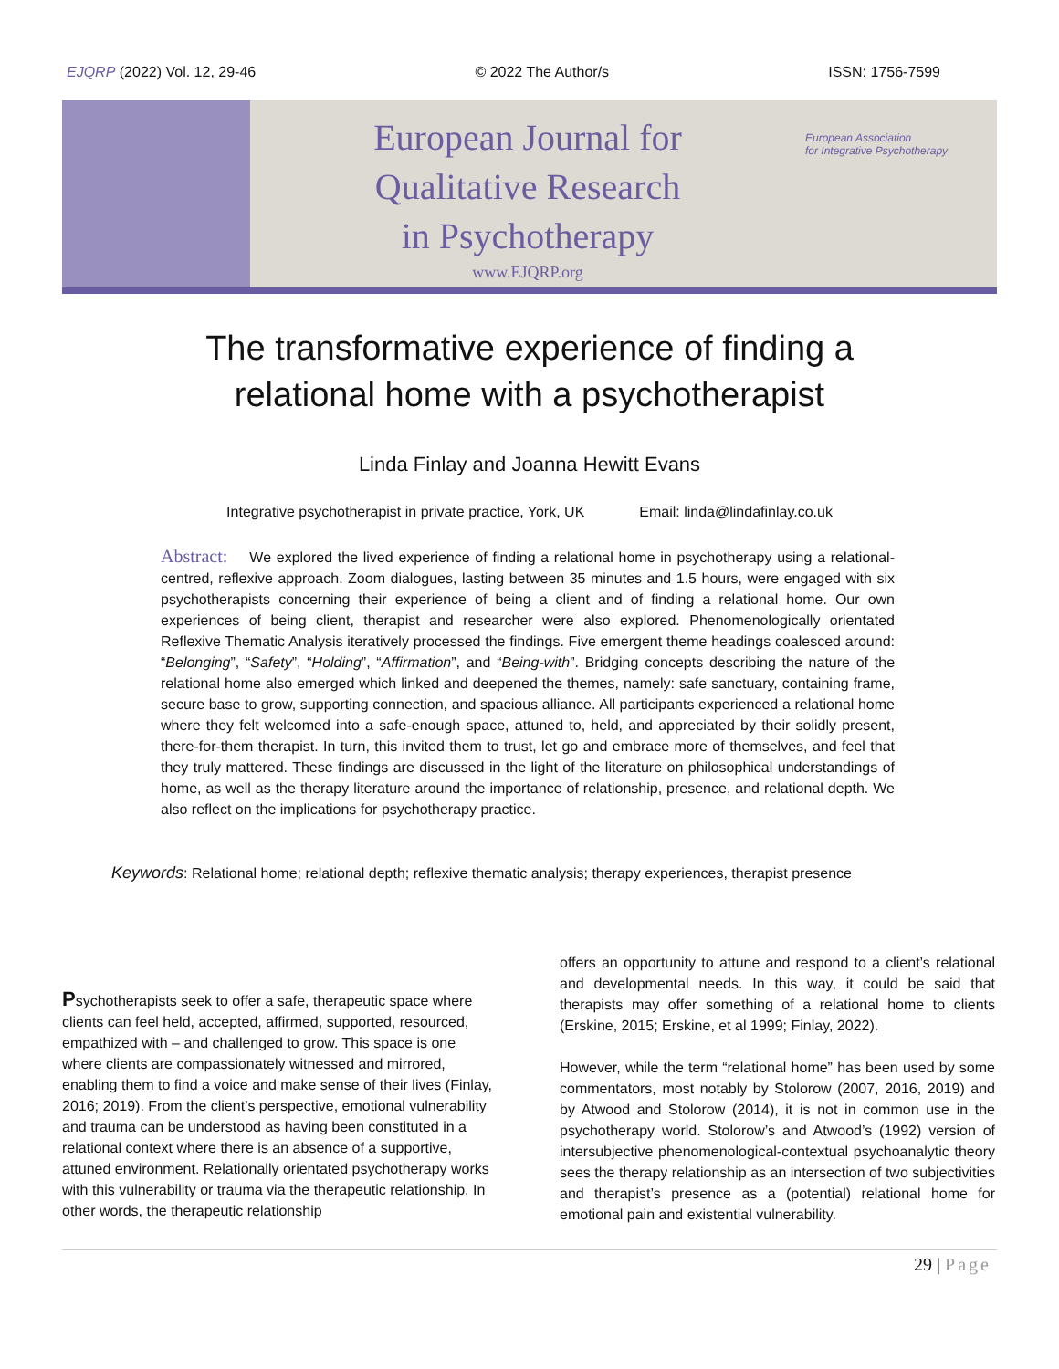EJQRP (2022) Vol. 12, 29-46 © 2022 The Author/s ISSN: 1756-7599
European Journal for
Qualitative Research
in Psychotherapy
www.EJQRP.org
European Association
for Integrative Psychotherapy
The transformative experience of finding a
relational home with a psychotherapist
Linda Finlay and Joanna Hewitt Evans
Integrative psychotherapist in private practice, York, UK
Email: linda@lindafinlay.co.uk
Abstract: We explored the lived experience of finding a relational home in psychotherapy using a relational-centred, reflexive approach. Zoom dialogues, lasting between 35 minutes and 1.5 hours, were engaged with six psychotherapists concerning their experience of being a client and of finding a relational home. Our own experiences of being client, therapist and researcher were also explored. Phenomenologically orientated Reflexive Thematic Analysis iteratively processed the findings. Five emergent theme headings coalesced around: “Belonging”, “Safety”, “Holding”, “Affirmation”, and “Being-with”. Bridging concepts describing the nature of the relational home also emerged which linked and deepened the themes, namely: safe sanctuary, containing frame, secure base to grow, supporting connection, and spacious alliance. All participants experienced a relational home where they felt welcomed into a safe-enough space, attuned to, held, and appreciated by their solidly present, there-for-them therapist. In turn, this invited them to trust, let go and embrace more of themselves, and feel that they truly mattered. These findings are discussed in the light of the literature on philosophical understandings of home, as well as the therapy literature around the importance of relationship, presence, and relational depth. We also reflect on the implications for psychotherapy practice.
Keywords: Relational home; relational depth; reflexive thematic analysis; therapy experiences, therapist presence
Psychotherapists seek to offer a safe, therapeutic space where clients can feel held, accepted, affirmed, supported, resourced, empathized with – and challenged to grow. This space is one where clients are compassionately witnessed and mirrored, enabling them to find a voice and make sense of their lives (Finlay, 2016; 2019). From the client’s perspective, emotional vulnerability and trauma can be understood as having been constituted in a relational context where there is an absence of a supportive, attuned environment. Relationally orientated psychotherapy works with this vulnerability or trauma via the therapeutic relationship. In other words, the therapeutic relationship
offers an opportunity to attune and respond to a client’s relational and developmental needs. In this way, it could be said that therapists may offer something of a relational home to clients (Erskine, 2015; Erskine, et al 1999; Finlay, 2022).
However, while the term “relational home” has been used by some commentators, most notably by Stolorow (2007, 2016, 2019) and by Atwood and Stolorow (2014), it is not in common use in the psychotherapy world. Stolorow’s and Atwood’s (1992) version of intersubjective phenomenological-contextual psychoanalytic theory sees the therapy relationship as an intersection of two subjectivities and therapist’s presence as a (potential) relational home for emotional pain and existential vulnerability.
29 | Page